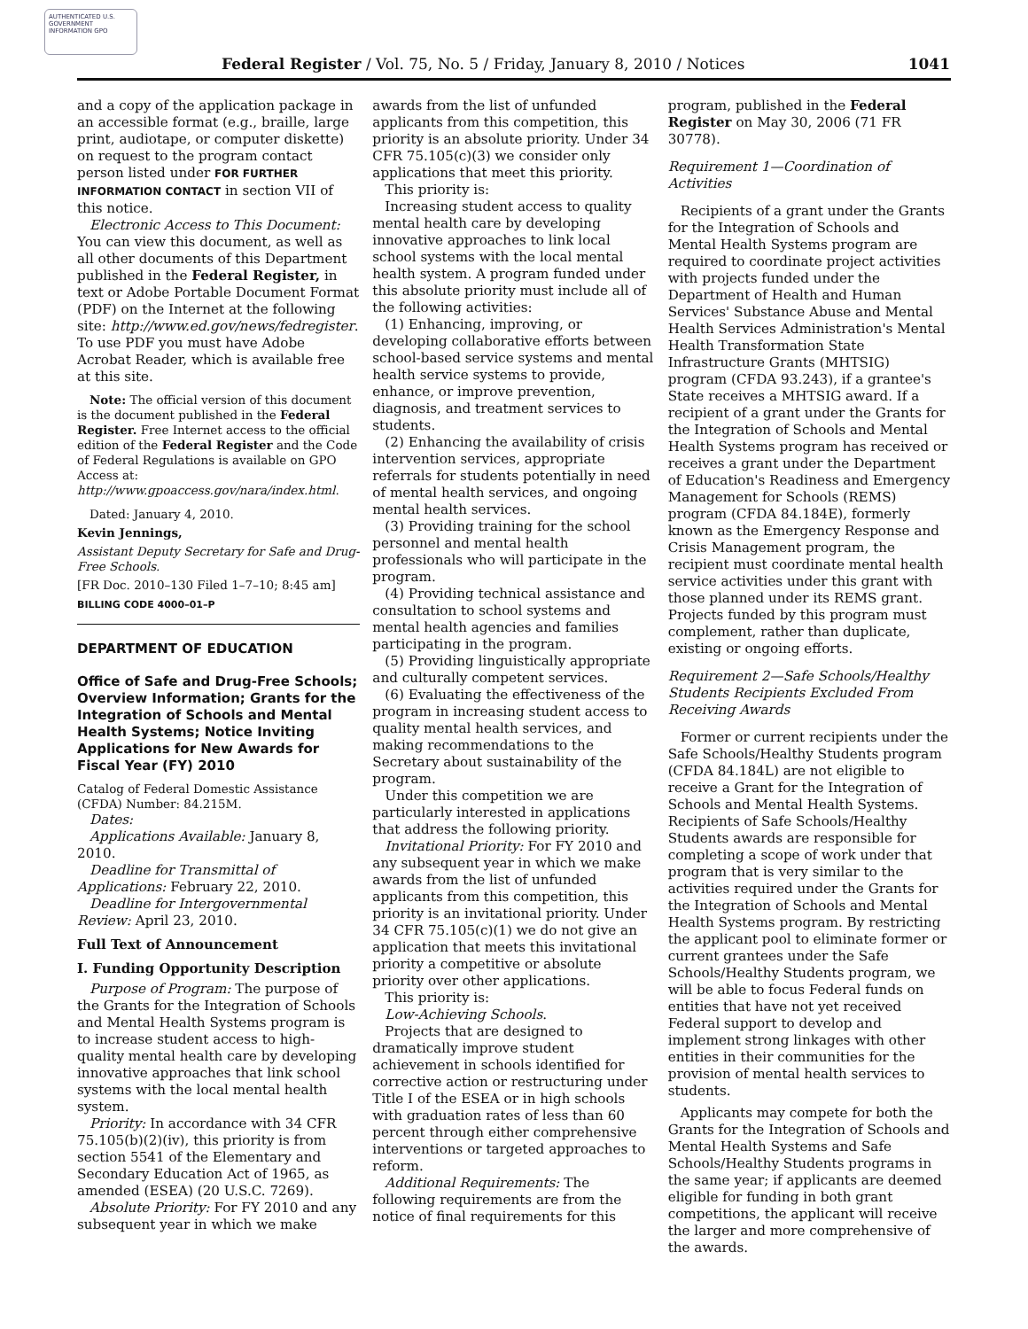AUTHENTICATED U.S. GOVERNMENT INFORMATION GPO
Federal Register / Vol. 75, No. 5 / Friday, January 8, 2010 / Notices 1041
and a copy of the application package in an accessible format (e.g., braille, large print, audiotape, or computer diskette) on request to the program contact person listed under FOR FURTHER INFORMATION CONTACT in section VII of this notice.
Electronic Access to This Document: You can view this document, as well as all other documents of this Department published in the Federal Register, in text or Adobe Portable Document Format (PDF) on the Internet at the following site: http://www.ed.gov/news/fedregister. To use PDF you must have Adobe Acrobat Reader, which is available free at this site.
Note: The official version of this document is the document published in the Federal Register. Free Internet access to the official edition of the Federal Register and the Code of Federal Regulations is available on GPO Access at: http://www.gpoaccess.gov/nara/index.html.
Dated: January 4, 2010.
Kevin Jennings,
Assistant Deputy Secretary for Safe and Drug-Free Schools.
[FR Doc. 2010–130 Filed 1–7–10; 8:45 am]
BILLING CODE 4000–01–P
DEPARTMENT OF EDUCATION
Office of Safe and Drug-Free Schools; Overview Information; Grants for the Integration of Schools and Mental Health Systems; Notice Inviting Applications for New Awards for Fiscal Year (FY) 2010
Catalog of Federal Domestic Assistance (CFDA) Number: 84.215M.
Dates:
Applications Available: January 8, 2010.
Deadline for Transmittal of Applications: February 22, 2010.
Deadline for Intergovernmental Review: April 23, 2010.
Full Text of Announcement
I. Funding Opportunity Description
Purpose of Program: The purpose of the Grants for the Integration of Schools and Mental Health Systems program is to increase student access to high-quality mental health care by developing innovative approaches that link school systems with the local mental health system.
Priority: In accordance with 34 CFR 75.105(b)(2)(iv), this priority is from section 5541 of the Elementary and Secondary Education Act of 1965, as amended (ESEA) (20 U.S.C. 7269).
Absolute Priority: For FY 2010 and any subsequent year in which we make
awards from the list of unfunded applicants from this competition, this priority is an absolute priority. Under 34 CFR 75.105(c)(3) we consider only applications that meet this priority.
This priority is:
Increasing student access to quality mental health care by developing innovative approaches to link local school systems with the local mental health system. A program funded under this absolute priority must include all of the following activities:
(1) Enhancing, improving, or developing collaborative efforts between school-based service systems and mental health service systems to provide, enhance, or improve prevention, diagnosis, and treatment services to students.
(2) Enhancing the availability of crisis intervention services, appropriate referrals for students potentially in need of mental health services, and ongoing mental health services.
(3) Providing training for the school personnel and mental health professionals who will participate in the program.
(4) Providing technical assistance and consultation to school systems and mental health agencies and families participating in the program.
(5) Providing linguistically appropriate and culturally competent services.
(6) Evaluating the effectiveness of the program in increasing student access to quality mental health services, and making recommendations to the Secretary about sustainability of the program.
Under this competition we are particularly interested in applications that address the following priority.
Invitational Priority: For FY 2010 and any subsequent year in which we make awards from the list of unfunded applicants from this competition, this priority is an invitational priority. Under 34 CFR 75.105(c)(1) we do not give an application that meets this invitational priority a competitive or absolute priority over other applications.
This priority is:
Low-Achieving Schools.
Projects that are designed to dramatically improve student achievement in schools identified for corrective action or restructuring under Title I of the ESEA or in high schools with graduation rates of less than 60 percent through either comprehensive interventions or targeted approaches to reform.
Additional Requirements: The following requirements are from the notice of final requirements for this
program, published in the Federal Register on May 30, 2006 (71 FR 30778).
Requirement 1—Coordination of Activities
Recipients of a grant under the Grants for the Integration of Schools and Mental Health Systems program are required to coordinate project activities with projects funded under the Department of Health and Human Services' Substance Abuse and Mental Health Services Administration's Mental Health Transformation State Infrastructure Grants (MHTSIG) program (CFDA 93.243), if a grantee's State receives a MHTSIG award. If a recipient of a grant under the Grants for the Integration of Schools and Mental Health Systems program has received or receives a grant under the Department of Education's Readiness and Emergency Management for Schools (REMS) program (CFDA 84.184E), formerly known as the Emergency Response and Crisis Management program, the recipient must coordinate mental health service activities under this grant with those planned under its REMS grant. Projects funded by this program must complement, rather than duplicate, existing or ongoing efforts.
Requirement 2—Safe Schools/Healthy Students Recipients Excluded From Receiving Awards
Former or current recipients under the Safe Schools/Healthy Students program (CFDA 84.184L) are not eligible to receive a Grant for the Integration of Schools and Mental Health Systems. Recipients of Safe Schools/Healthy Students awards are responsible for completing a scope of work under that program that is very similar to the activities required under the Grants for the Integration of Schools and Mental Health Systems program. By restricting the applicant pool to eliminate former or current grantees under the Safe Schools/Healthy Students program, we will be able to focus Federal funds on entities that have not yet received Federal support to develop and implement strong linkages with other entities in their communities for the provision of mental health services to students.
Applicants may compete for both the Grants for the Integration of Schools and Mental Health Systems and Safe Schools/Healthy Students programs in the same year; if applicants are deemed eligible for funding in both grant competitions, the applicant will receive the larger and more comprehensive of the awards.